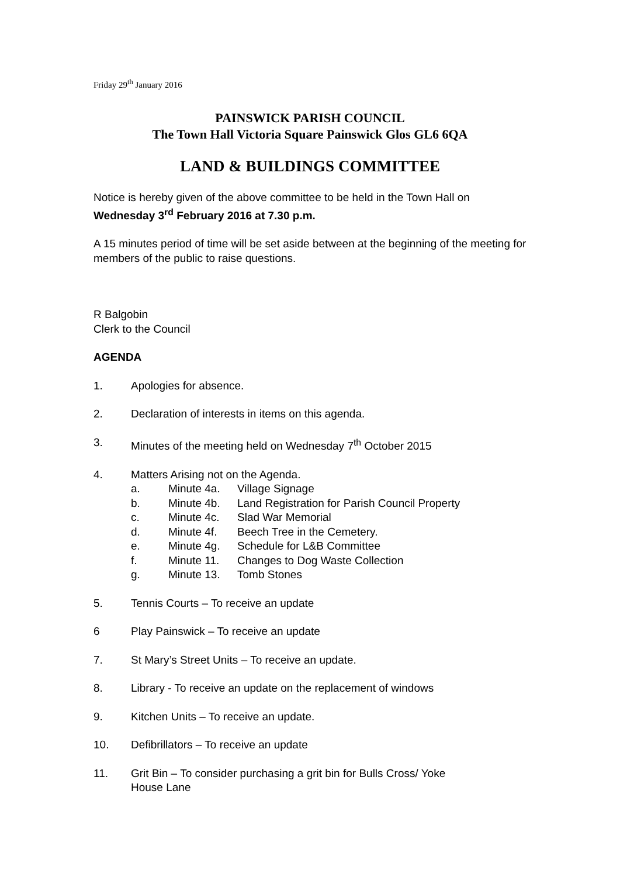Friday 29<sup>th</sup> January 2016
PAINSWICK PARISH COUNCIL
The Town Hall Victoria Square Painswick Glos GL6 6QA
LAND & BUILDINGS COMMITTEE
Notice is hereby given of the above committee to be held in the Town Hall on
Wednesday 3<sup>rd</sup> February 2016 at 7.30 p.m.
A 15 minutes period of time will be set aside between at the beginning of the meeting for members of the public to raise questions.
R Balgobin
Clerk to the Council
AGENDA
1. Apologies for absence.
2. Declaration of interests in items on this agenda.
3. Minutes of the meeting held on Wednesday 7<sup>th</sup> October 2015
4. Matters Arising not on the Agenda.
a. Minute 4a. Village Signage
b. Minute 4b. Land Registration for Parish Council Property
c. Minute 4c. Slad War Memorial
d. Minute 4f. Beech Tree in the Cemetery.
e. Minute 4g. Schedule for L&B Committee
f. Minute 11. Changes to Dog Waste Collection
g. Minute 13. Tomb Stones
5. Tennis Courts – To receive an update
6 Play Painswick – To receive an update
7. St Mary’s Street Units – To receive an update.
8. Library - To receive an update on the replacement of windows
9. Kitchen Units – To receive an update.
10. Defibrillators – To receive an update
11. Grit Bin – To consider purchasing a grit bin for Bulls Cross/ Yoke
House Lane